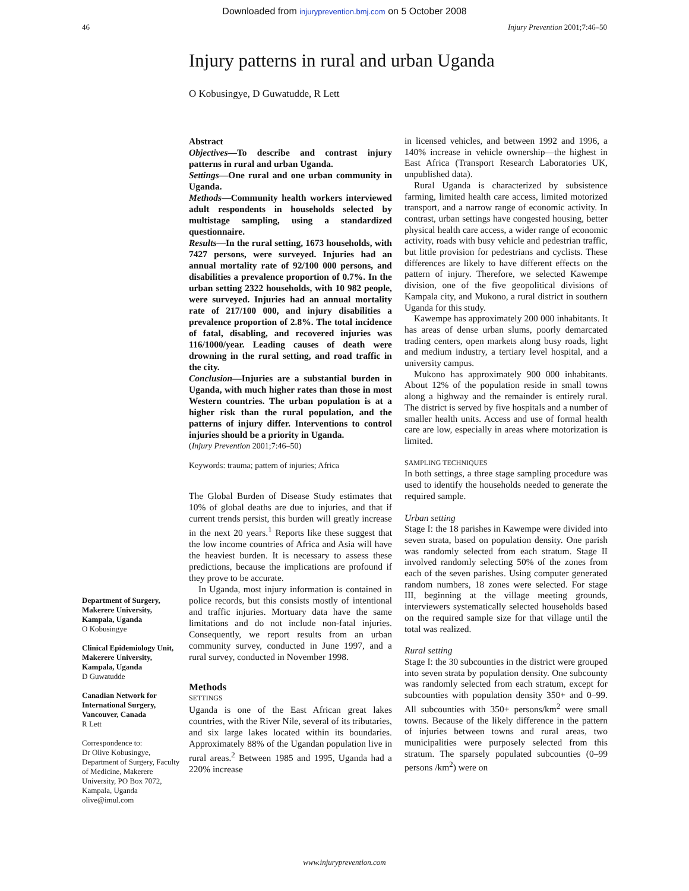Downloaded from injuryprevention.bmj.com on 5 October 2008
46 Injury Prevention 2001;7:46–50
Injury patterns in rural and urban Uganda
O Kobusingye, D Guwatudde, R Lett
Department of Surgery, Makerere University, Kampala, Uganda
O Kobusingye
Clinical Epidemiology Unit, Makerere University, Kampala, Uganda
D Guwatudde
Canadian Network for International Surgery, Vancouver, Canada
R Lett
Correspondence to:
Dr Olive Kobusingye, Department of Surgery, Faculty of Medicine, Makerere University, PO Box 7072, Kampala, Uganda
olive@imul.com
Abstract
Objectives—To describe and contrast injury patterns in rural and urban Uganda.
Settings—One rural and one urban community in Uganda.
Methods—Community health workers interviewed adult respondents in households selected by multistage sampling, using a standardized questionnaire.
Results—In the rural setting, 1673 households, with 7427 persons, were surveyed. Injuries had an annual mortality rate of 92/100 000 persons, and disabilities a prevalence proportion of 0.7%. In the urban setting 2322 households, with 10 982 people, were surveyed. Injuries had an annual mortality rate of 217/100 000, and injury disabilities a prevalence proportion of 2.8%. The total incidence of fatal, disabling, and recovered injuries was 116/1000/year. Leading causes of death were drowning in the rural setting, and road traffic in the city.
Conclusion—Injuries are a substantial burden in Uganda, with much higher rates than those in most Western countries. The urban population is at a higher risk than the rural population, and the patterns of injury differ. Interventions to control injuries should be a priority in Uganda.
(Injury Prevention 2001;7:46–50)
Keywords: trauma; pattern of injuries; Africa
The Global Burden of Disease Study estimates that 10% of global deaths are due to injuries, and that if current trends persist, this burden will greatly increase in the next 20 years.<sup>1</sup> Reports like these suggest that the low income countries of Africa and Asia will have the heaviest burden. It is necessary to assess these predictions, because the implications are profound if they prove to be accurate.
In Uganda, most injury information is contained in police records, but this consists mostly of intentional and traffic injuries. Mortuary data have the same limitations and do not include non-fatal injuries. Consequently, we report results from an urban community survey, conducted in June 1997, and a rural survey, conducted in November 1998.
Methods
SETTINGS
Uganda is one of the East African great lakes countries, with the River Nile, several of its tributaries, and six large lakes located within its boundaries. Approximately 88% of the Ugandan population live in rural areas.<sup>2</sup> Between 1985 and 1995, Uganda had a 220% increase
in licensed vehicles, and between 1992 and 1996, a 140% increase in vehicle ownership—the highest in East Africa (Transport Research Laboratories UK, unpublished data).
Rural Uganda is characterized by subsistence farming, limited health care access, limited motorized transport, and a narrow range of economic activity. In contrast, urban settings have congested housing, better physical health care access, a wider range of economic activity, roads with busy vehicle and pedestrian traffic, but little provision for pedestrians and cyclists. These differences are likely to have different effects on the pattern of injury. Therefore, we selected Kawempe division, one of the five geopolitical divisions of Kampala city, and Mukono, a rural district in southern Uganda for this study.
Kawempe has approximately 200 000 inhabitants. It has areas of dense urban slums, poorly demarcated trading centers, open markets along busy roads, light and medium industry, a tertiary level hospital, and a university campus.
Mukono has approximately 900 000 inhabitants. About 12% of the population reside in small towns along a highway and the remainder is entirely rural. The district is served by five hospitals and a number of smaller health units. Access and use of formal health care are low, especially in areas where motorization is limited.
SAMPLING TECHNIQUES
In both settings, a three stage sampling procedure was used to identify the households needed to generate the required sample.
Urban setting
Stage I: the 18 parishes in Kawempe were divided into seven strata, based on population density. One parish was randomly selected from each stratum. Stage II involved randomly selecting 50% of the zones from each of the seven parishes. Using computer generated random numbers, 18 zones were selected. For stage III, beginning at the village meeting grounds, interviewers systematically selected households based on the required sample size for that village until the total was realized.
Rural setting
Stage I: the 30 subcounties in the district were grouped into seven strata by population density. One subcounty was randomly selected from each stratum, except for subcounties with population density 350+ and 0–99. All subcounties with 350+ persons/km<sup>2</sup> were small towns. Because of the likely difference in the pattern of injuries between towns and rural areas, two municipalities were purposely selected from this stratum. The sparsely populated subcounties (0–99 persons /km<sup>2</sup>) were on
www.injuryprevention.com